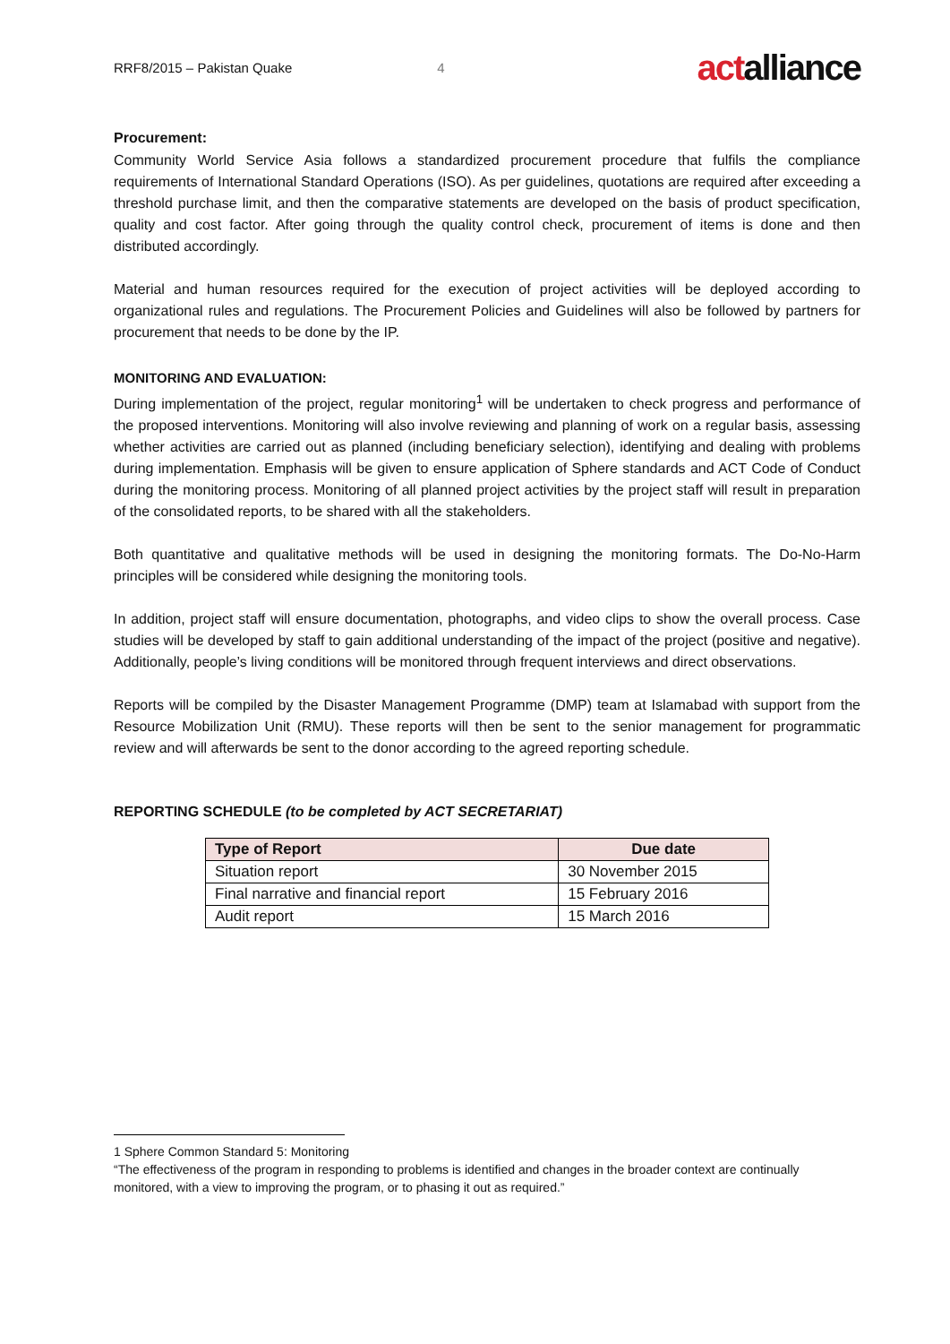RRF8/2015 – Pakistan Quake 4 actalliance
Procurement:
Community World Service Asia follows a standardized procurement procedure that fulfils the compliance requirements of International Standard Operations (ISO). As per guidelines, quotations are required after exceeding a threshold purchase limit, and then the comparative statements are developed on the basis of product specification, quality and cost factor. After going through the quality control check, procurement of items is done and then distributed accordingly.
Material and human resources required for the execution of project activities will be deployed according to organizational rules and regulations. The Procurement Policies and Guidelines will also be followed by partners for procurement that needs to be done by the IP.
MONITORING AND EVALUATION:
During implementation of the project, regular monitoring<sup>1</sup> will be undertaken to check progress and performance of the proposed interventions. Monitoring will also involve reviewing and planning of work on a regular basis, assessing whether activities are carried out as planned (including beneficiary selection), identifying and dealing with problems during implementation. Emphasis will be given to ensure application of Sphere standards and ACT Code of Conduct during the monitoring process. Monitoring of all planned project activities by the project staff will result in preparation of the consolidated reports, to be shared with all the stakeholders.
Both quantitative and qualitative methods will be used in designing the monitoring formats. The Do-No-Harm principles will be considered while designing the monitoring tools.
In addition, project staff will ensure documentation, photographs, and video clips to show the overall process. Case studies will be developed by staff to gain additional understanding of the impact of the project (positive and negative). Additionally, people’s living conditions will be monitored through frequent interviews and direct observations.
Reports will be compiled by the Disaster Management Programme (DMP) team at Islamabad with support from the Resource Mobilization Unit (RMU). These reports will then be sent to the senior management for programmatic review and will afterwards be sent to the donor according to the agreed reporting schedule.
REPORTING SCHEDULE (to be completed by ACT SECRETARIAT)
| Type of Report | Due date |
| --- | --- |
| Situation report | 30 November 2015 |
| Final narrative and financial report | 15 February 2016 |
| Audit report | 15 March 2016 |
1 Sphere Common Standard 5: Monitoring
“The effectiveness of the program in responding to problems is identified and changes in the broader context are continually monitored, with a view to improving the program, or to phasing it out as required.”